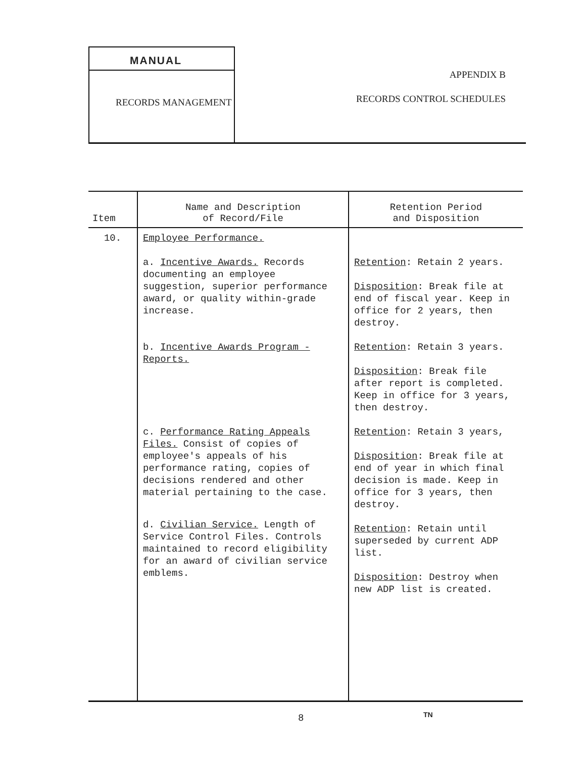MANUAL
RECORDS MANAGEMENT
APPENDIX B
RECORDS CONTROL SCHEDULES
| Item | Name and Description of Record/File | Retention Period and Disposition |
| --- | --- | --- |
| 10. | Employee Performance. a. Incentive Awards. Records documenting an employee suggestion, superior performance award, or quality within-grade increase. b. Incentive Awards Program - Reports. c. Performance Rating Appeals Files. Consist of copies of employee's appeals of his performance rating, copies of decisions rendered and other material pertaining to the case. d. Civilian Service. Length of Service Control Files. Controls maintained to record eligibility for an award of civilian service emblems. | Retention : Retain 2 years. Disposition : Break file at end of fiscal year. Keep in office for 2 years, then destroy. Retention : Retain 3 years. Disposition : Break file after report is completed. Keep in office for 3 years, then destroy. Retention : Retain 3 years, Disposition : Break file at end of year in which final decision is made. Keep in office for 3 years, then destroy. Retention : Retain until superseded by current ADP list. Disposition : Destroy when new ADP list is created. |
8 TN